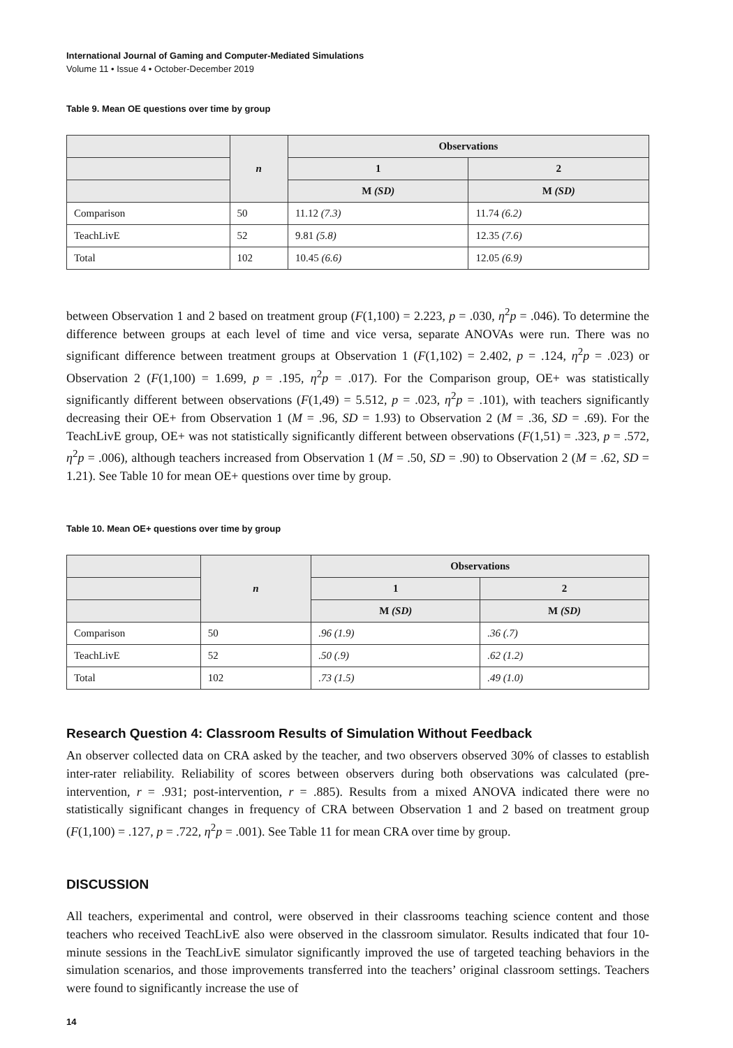International Journal of Gaming and Computer-Mediated Simulations
Volume 11 • Issue 4 • October-December 2019
Table 9. Mean OE questions over time by group
| | n | Observations | |
| --- | --- | --- | --- |
| | | 1 | 2 |
| | | M (SD) | M (SD) |
| Comparison | 50 | 11.12 (7.3) | 11.74 (6.2) |
| TeachLivE | 52 | 9.81 (5.8) | 12.35 (7.6) |
| Total | 102 | 10.45 (6.6) | 12.05 (6.9) |
between Observation 1 and 2 based on treatment group (F(1,100) = 2.223, p = .030, η<sup>2</sup>p = .046). To determine the difference between groups at each level of time and vice versa, separate ANOVAs were run. There was no significant difference between treatment groups at Observation 1 (F(1,102) = 2.402, p = .124, η<sup>2</sup>p = .023) or Observation 2 (F(1,100) = 1.699, p = .195, η<sup>2</sup>p = .017). For the Comparison group, OE+ was statistically significantly different between observations (F(1,49) = 5.512, p = .023, η<sup>2</sup>p = .101), with teachers significantly decreasing their OE+ from Observation 1 (M = .96, SD = 1.93) to Observation 2 (M = .36, SD = .69). For the TeachLivE group, OE+ was not statistically significantly different between observations (F(1,51) = .323, p = .572, η<sup>2</sup>p = .006), although teachers increased from Observation 1 (M = .50, SD = .90) to Observation 2 (M = .62, SD = 1.21). See Table 10 for mean OE+ questions over time by group.
Table 10. Mean OE+ questions over time by group
| | n | Observations | |
| --- | --- | --- | --- |
| | | 1 | 2 |
| | | M (SD) | M (SD) |
| Comparison | 50 | .96 (1.9) | .36 (.7) |
| TeachLivE | 52 | .50 (.9) | .62 (1.2) |
| Total | 102 | .73 (1.5) | .49 (1.0) |
Research Question 4: Classroom Results of Simulation Without Feedback
An observer collected data on CRA asked by the teacher, and two observers observed 30% of classes to establish inter-rater reliability. Reliability of scores between observers during both observations was calculated (pre-intervention, r = .931; post-intervention, r = .885). Results from a mixed ANOVA indicated there were no statistically significant changes in frequency of CRA between Observation 1 and 2 based on treatment group (F(1,100) = .127, p = .722, η<sup>2</sup>p = .001). See Table 11 for mean CRA over time by group.
DISCUSSION
All teachers, experimental and control, were observed in their classrooms teaching science content and those teachers who received TeachLivE also were observed in the classroom simulator. Results indicated that four 10-minute sessions in the TeachLivE simulator significantly improved the use of targeted teaching behaviors in the simulation scenarios, and those improvements transferred into the teachers’ original classroom settings. Teachers were found to significantly increase the use of
14